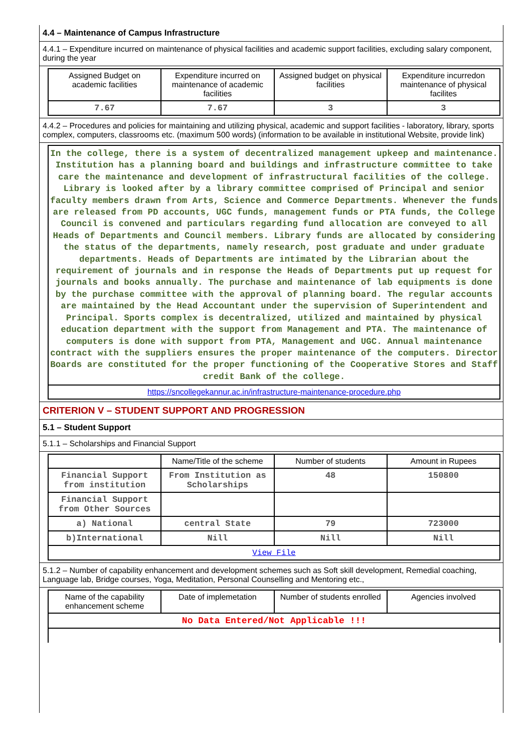4.4 – Maintenance of Campus Infrastructure
4.4.1 – Expenditure incurred on maintenance of physical facilities and academic support facilities, excluding salary component, during the year
| Assigned Budget on academic facilities | Expenditure incurred on maintenance of academic facilities | Assigned budget on physical facilities | Expenditure incurredon maintenance of physical facilites |
| --- | --- | --- | --- |
| 7.67 | 7.67 | 3 | 3 |
4.4.2 – Procedures and policies for maintaining and utilizing physical, academic and support facilities - laboratory, library, sports complex, computers, classrooms etc. (maximum 500 words) (information to be available in institutional Website, provide link)
| In the college, there is a system of decentralized management upkeep and maintenance. Institution has a planning board and buildings and infrastructure committee to take care the maintenance and development of infrastructural facilities of the college. Library is looked after by a library committee comprised of Principal and senior faculty members drawn from Arts, Science and Commerce Departments. Whenever the funds are released from PD accounts, UGC funds, management funds or PTA funds, the College Council is convened and particulars regarding fund allocation are conveyed to all Heads of Departments and Council members. Library funds are allocated by considering the status of the departments, namely research, post graduate and under graduate departments. Heads of Departments are intimated by the Librarian about the requirement of journals and in response the Heads of Departments put up request for journals and books annually. The purchase and maintenance of lab equipments is done by the purchase committee with the approval of planning board. The regular accounts are maintained by the Head Accountant under the supervision of Superintendent and Principal. Sports complex is decentralized, utilized and maintained by physical education department with the support from Management and PTA. The maintenance of computers is done with support from PTA, Management and UGC. Annual maintenance contract with the suppliers ensures the proper maintenance of the computers. Director Boards are constituted for the proper functioning of the Cooperative Stores and Staff credit Bank of the college. |
| https://sncollegekannur.ac.in/infrastructure-maintenance-procedure.php |
CRITERION V – STUDENT SUPPORT AND PROGRESSION
5.1 – Student Support
5.1.1 – Scholarships and Financial Support
| | Name/Title of the scheme | Number of students | Amount in Rupees |
| --- | --- | --- | --- |
| Financial Support from institution | From Institution as Scholarships | 48 | 150800 |
| Financial Support from Other Sources | | | |
| a) National | central State | 79 | 723000 |
| b)International | Nill | Nill | Nill |
| View File | | | |
5.1.2 – Number of capability enhancement and development schemes such as Soft skill development, Remedial coaching, Language lab, Bridge courses, Yoga, Meditation, Personal Counselling and Mentoring etc.,
| Name of the capability enhancement scheme | Date of implemetation | Number of students enrolled | Agencies involved |
| --- | --- | --- | --- |
| No Data Entered/Not Applicable !!! | | | |